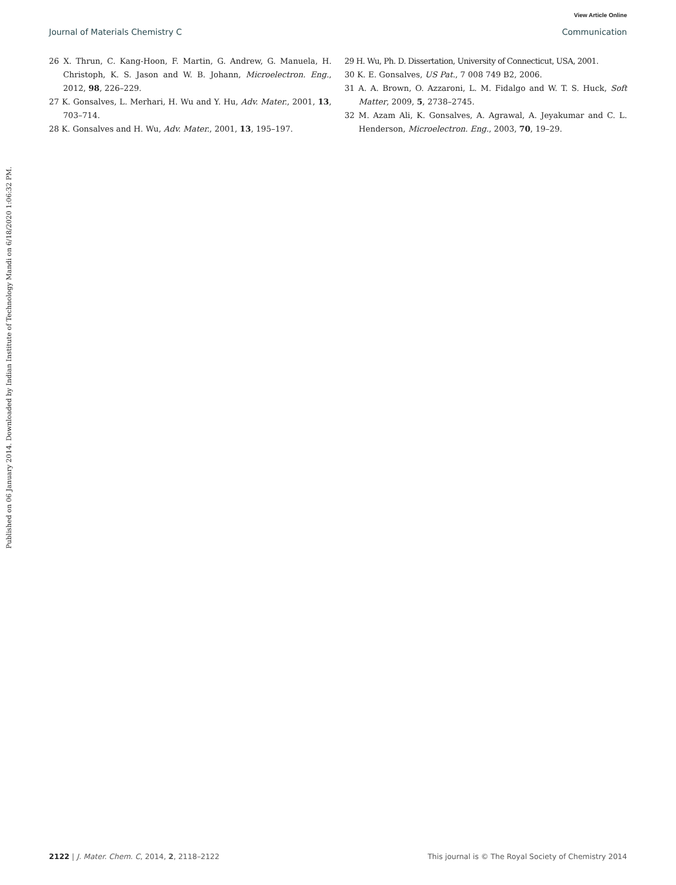View Article Online
Journal of Materials Chemistry C Communication
Published on 06 January 2014. Downloaded by Indian Institute of Technology Mandi on 6/18/2020 1:06:32 PM.
26 X. Thrun, C. Kang-Hoon, F. Martin, G. Andrew, G. Manuela, H. Christoph, K. S. Jason and W. B. Johann, Microelectron. Eng., 2012, 98, 226–229.
27 K. Gonsalves, L. Merhari, H. Wu and Y. Hu, Adv. Mater., 2001, 13, 703–714.
28 K. Gonsalves and H. Wu, Adv. Mater., 2001, 13, 195–197.
29 H. Wu, Ph. D. Dissertation, University of Connecticut, USA, 2001.
30 K. E. Gonsalves, US Pat., 7 008 749 B2, 2006.
31 A. A. Brown, O. Azzaroni, L. M. Fidalgo and W. T. S. Huck, Soft Matter, 2009, 5, 2738–2745.
32 M. Azam Ali, K. Gonsalves, A. Agrawal, A. Jeyakumar and C. L. Henderson, Microelectron. Eng., 2003, 70, 19–29.
2122 | J. Mater. Chem. C, 2014, 2, 2118–2122 This journal is © The Royal Society of Chemistry 2014